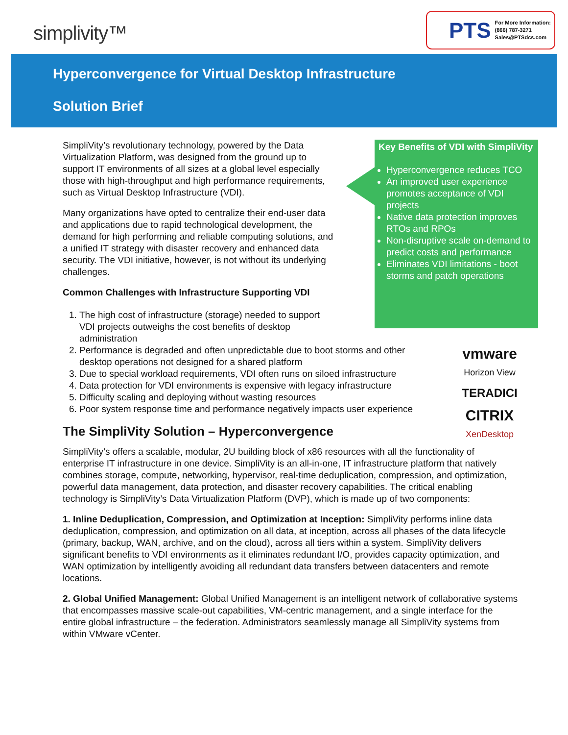simplivity™
PTS For More Information:
(866) 787-3271
Sales@PTSdcs.com
Hyperconvergence for Virtual Desktop Infrastructure
Solution Brief
Key Benefits of VDI with SimpliVity
Hyperconvergence reduces TCO
An improved user experience promotes acceptance of VDI projects
Native data protection improves RTOs and RPOs
Non-disruptive scale on-demand to predict costs and performance
Eliminates VDI limitations - boot storms and patch operations
vmware
Horizon View
TERADICI
CITRIX
XenDesktop
SimpliVity’s revolutionary technology, powered by the Data Virtualization Platform, was designed from the ground up to support IT environments of all sizes at a global level especially those with high-throughput and high performance requirements, such as Virtual Desktop Infrastructure (VDI).
Many organizations have opted to centralize their end-user data and applications due to rapid technological development, the demand for high performing and reliable computing solutions, and a unified IT strategy with disaster recovery and enhanced data security. The VDI initiative, however, is not without its underlying challenges.
Common Challenges with Infrastructure Supporting VDI
1. The high cost of infrastructure (storage) needed to support VDI projects outweighs the cost benefits of desktop administration
2. Performance is degraded and often unpredictable due to boot storms and other desktop operations not designed for a shared platform
3. Due to special workload requirements, VDI often runs on siloed infrastructure
4. Data protection for VDI environments is expensive with legacy infrastructure
5. Difficulty scaling and deploying without wasting resources
6. Poor system response time and performance negatively impacts user experience
The SimpliVity Solution – Hyperconvergence
SimpliVity’s offers a scalable, modular, 2U building block of x86 resources with all the functionality of enterprise IT infrastructure in one device. SimpliVity is an all-in-one, IT infrastructure platform that natively combines storage, compute, networking, hypervisor, real-time deduplication, compression, and optimization, powerful data management, data protection, and disaster recovery capabilities. The critical enabling technology is SimpliVity’s Data Virtualization Platform (DVP), which is made up of two components:
1. Inline Deduplication, Compression, and Optimization at Inception: SimpliVity performs inline data deduplication, compression, and optimization on all data, at inception, across all phases of the data lifecycle (primary, backup, WAN, archive, and on the cloud), across all tiers within a system. SimpliVity delivers significant benefits to VDI environments as it eliminates redundant I/O, provides capacity optimization, and WAN optimization by intelligently avoiding all redundant data transfers between datacenters and remote locations.
2. Global Unified Management: Global Unified Management is an intelligent network of collaborative systems that encompasses massive scale-out capabilities, VM-centric management, and a single interface for the entire global infrastructure – the federation. Administrators seamlessly manage all SimpliVity systems from within VMware vCenter.